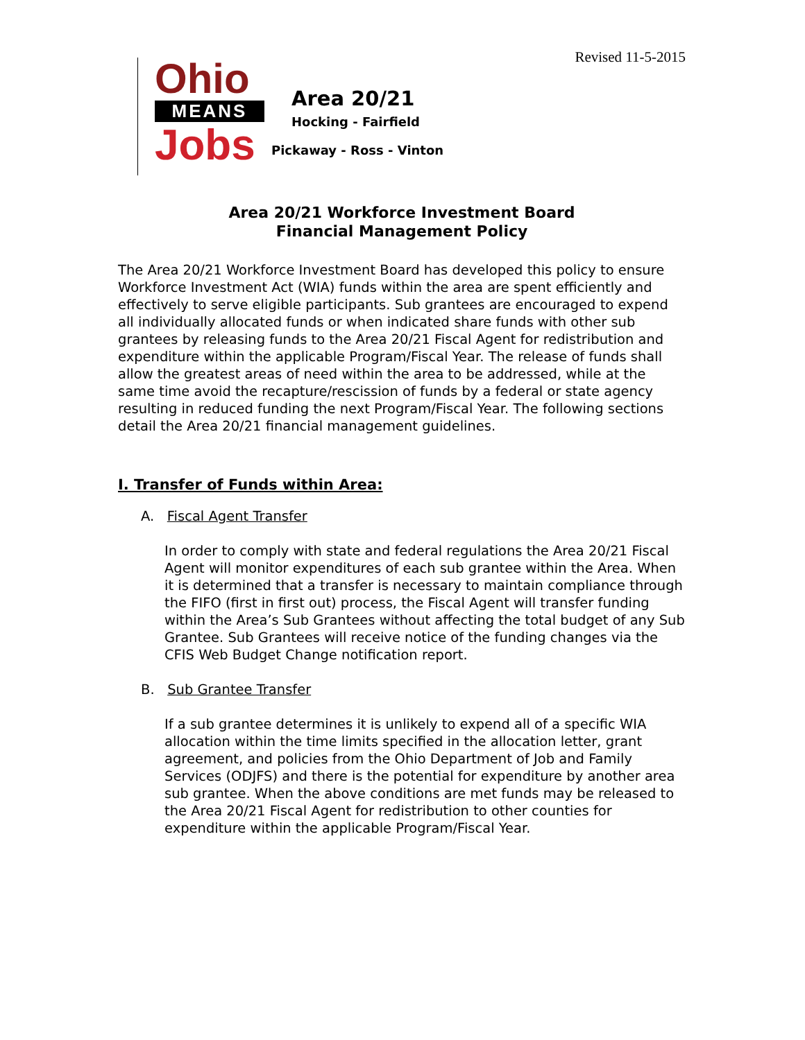Revised 11-5-2015
Ohio
MEANS
Jobs
Area 20/21
Hocking - Fairfield
Pickaway - Ross - Vinton
Area 20/21 Workforce Investment Board
Financial Management Policy
The Area 20/21 Workforce Investment Board has developed this policy to ensure Workforce Investment Act (WIA) funds within the area are spent efficiently and effectively to serve eligible participants. Sub grantees are encouraged to expend all individually allocated funds or when indicated share funds with other sub grantees by releasing funds to the Area 20/21 Fiscal Agent for redistribution and expenditure within the applicable Program/Fiscal Year. The release of funds shall allow the greatest areas of need within the area to be addressed, while at the same time avoid the recapture/rescission of funds by a federal or state agency resulting in reduced funding the next Program/Fiscal Year. The following sections detail the Area 20/21 financial management guidelines.
I. Transfer of Funds within Area:
A. Fiscal Agent Transfer
In order to comply with state and federal regulations the Area 20/21 Fiscal Agent will monitor expenditures of each sub grantee within the Area. When it is determined that a transfer is necessary to maintain compliance through the FIFO (first in first out) process, the Fiscal Agent will transfer funding within the Area’s Sub Grantees without affecting the total budget of any Sub Grantee. Sub Grantees will receive notice of the funding changes via the CFIS Web Budget Change notification report.
B. Sub Grantee Transfer
If a sub grantee determines it is unlikely to expend all of a specific WIA allocation within the time limits specified in the allocation letter, grant agreement, and policies from the Ohio Department of Job and Family Services (ODJFS) and there is the potential for expenditure by another area sub grantee. When the above conditions are met funds may be released to the Area 20/21 Fiscal Agent for redistribution to other counties for expenditure within the applicable Program/Fiscal Year.